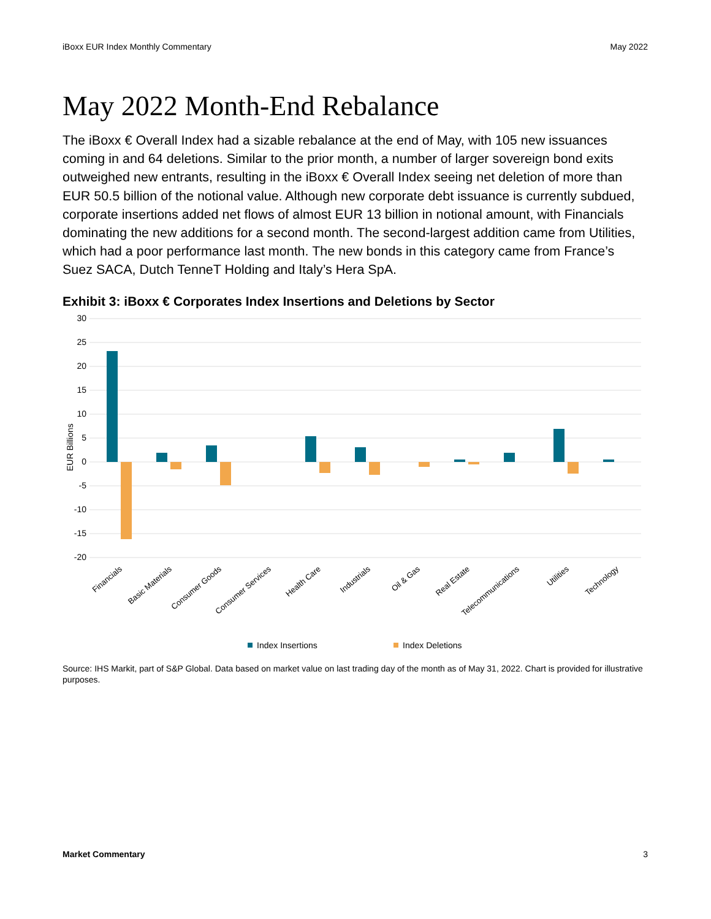iBoxx EUR Index Monthly Commentary May 2022
May 2022 Month-End Rebalance
The iBoxx € Overall Index had a sizable rebalance at the end of May, with 105 new issuances coming in and 64 deletions. Similar to the prior month, a number of larger sovereign bond exits outweighed new entrants, resulting in the iBoxx € Overall Index seeing net deletion of more than EUR 50.5 billion of the notional value. Although new corporate debt issuance is currently subdued, corporate insertions added net flows of almost EUR 13 billion in notional amount, with Financials dominating the new additions for a second month. The second-largest addition came from Utilities, which had a poor performance last month. The new bonds in this category came from France’s Suez SACA, Dutch TenneT Holding and Italy’s Hera SpA.
Exhibit 3: iBoxx € Corporates Index Insertions and Deletions by Sector
30
25
20
15
10
5
0
-5
-10
-15
-20
EUR Billions
Financials
Basic Materials
Consumer Goods
Consumer Services
Health Care
Industrials
Oil & Gas
Real Estate
Telecommunications
Utilities
Technology
Index Insertions
Index Deletions
Source: IHS Markit, part of S&P Global. Data based on market value on last trading day of the month as of May 31, 2022. Chart is provided for illustrative purposes.
Market Commentary 3